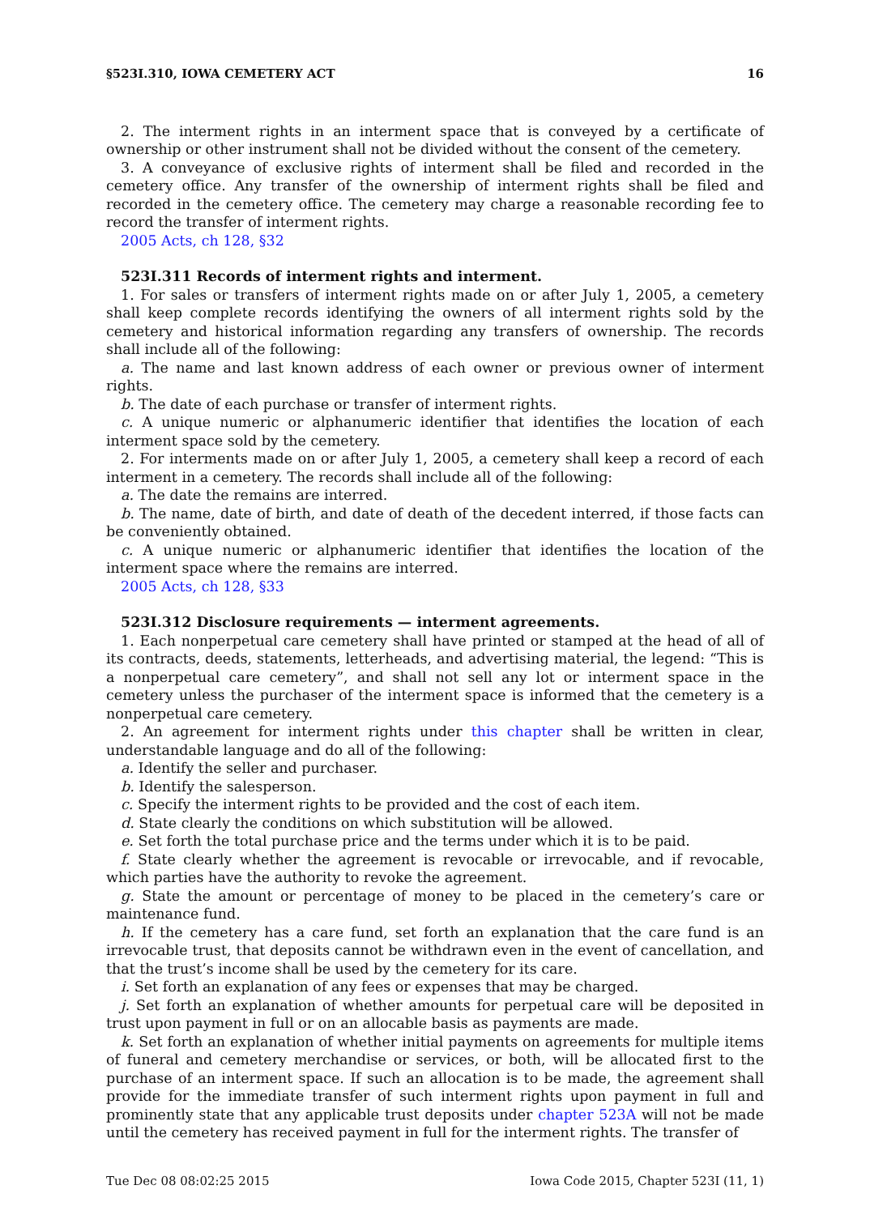§523I.310, IOWA CEMETERY ACT 16
2. The interment rights in an interment space that is conveyed by a certificate of ownership or other instrument shall not be divided without the consent of the cemetery.
3. A conveyance of exclusive rights of interment shall be filed and recorded in the cemetery office. Any transfer of the ownership of interment rights shall be filed and recorded in the cemetery office. The cemetery may charge a reasonable recording fee to record the transfer of interment rights.
2005 Acts, ch 128, §32
523I.311 Records of interment rights and interment.
1. For sales or transfers of interment rights made on or after July 1, 2005, a cemetery shall keep complete records identifying the owners of all interment rights sold by the cemetery and historical information regarding any transfers of ownership. The records shall include all of the following:
a. The name and last known address of each owner or previous owner of interment rights.
b. The date of each purchase or transfer of interment rights.
c. A unique numeric or alphanumeric identifier that identifies the location of each interment space sold by the cemetery.
2. For interments made on or after July 1, 2005, a cemetery shall keep a record of each interment in a cemetery. The records shall include all of the following:
a. The date the remains are interred.
b. The name, date of birth, and date of death of the decedent interred, if those facts can be conveniently obtained.
c. A unique numeric or alphanumeric identifier that identifies the location of the interment space where the remains are interred.
2005 Acts, ch 128, §33
523I.312 Disclosure requirements — interment agreements.
1. Each nonperpetual care cemetery shall have printed or stamped at the head of all of its contracts, deeds, statements, letterheads, and advertising material, the legend: “This is a nonperpetual care cemetery”, and shall not sell any lot or interment space in the cemetery unless the purchaser of the interment space is informed that the cemetery is a nonperpetual care cemetery.
2. An agreement for interment rights under this chapter shall be written in clear, understandable language and do all of the following:
a. Identify the seller and purchaser.
b. Identify the salesperson.
c. Specify the interment rights to be provided and the cost of each item.
d. State clearly the conditions on which substitution will be allowed.
e. Set forth the total purchase price and the terms under which it is to be paid.
f. State clearly whether the agreement is revocable or irrevocable, and if revocable, which parties have the authority to revoke the agreement.
g. State the amount or percentage of money to be placed in the cemetery’s care or maintenance fund.
h. If the cemetery has a care fund, set forth an explanation that the care fund is an irrevocable trust, that deposits cannot be withdrawn even in the event of cancellation, and that the trust’s income shall be used by the cemetery for its care.
i. Set forth an explanation of any fees or expenses that may be charged.
j. Set forth an explanation of whether amounts for perpetual care will be deposited in trust upon payment in full or on an allocable basis as payments are made.
k. Set forth an explanation of whether initial payments on agreements for multiple items of funeral and cemetery merchandise or services, or both, will be allocated first to the purchase of an interment space. If such an allocation is to be made, the agreement shall provide for the immediate transfer of such interment rights upon payment in full and prominently state that any applicable trust deposits under chapter 523A will not be made until the cemetery has received payment in full for the interment rights. The transfer of
Tue Dec 08 08:02:25 2015 Iowa Code 2015, Chapter 523I (11, 1)